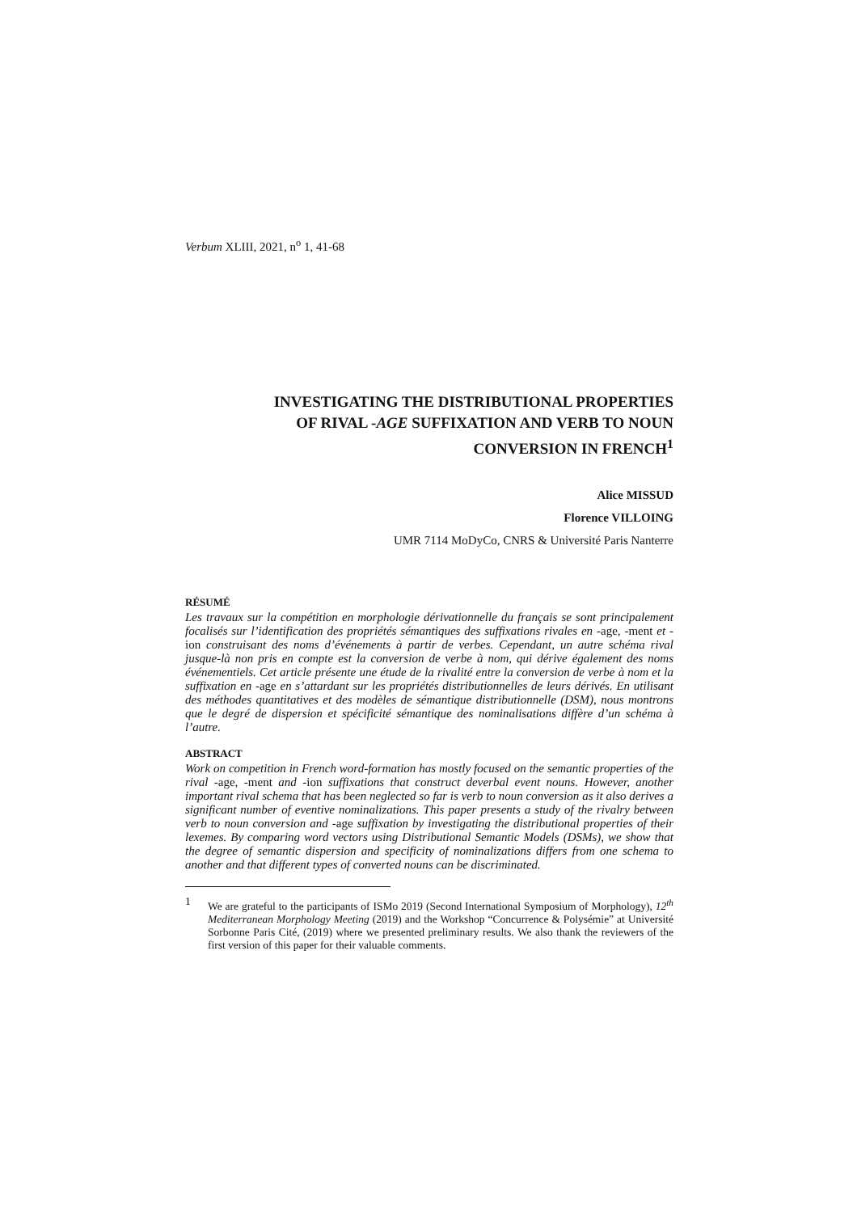Verbum XLIII, 2021, n<sup>o</sup> 1, 41-68
INVESTIGATING THE DISTRIBUTIONAL PROPERTIES
OF RIVAL -AGE SUFFIXATION AND VERB TO NOUN
CONVERSION IN FRENCH<sup>1</sup>
Alice MISSUD
Florence VILLOING
UMR 7114 MoDyCo, CNRS & Université Paris Nanterre
RÉSUMÉ
Les travaux sur la compétition en morphologie dérivationnelle du français se sont principalement focalisés sur l’identification des propriétés sémantiques des suffixations rivales en -age, -ment et -ion construisant des noms d’événements à partir de verbes. Cependant, un autre schéma rival jusque-là non pris en compte est la conversion de verbe à nom, qui dérive également des noms événementiels. Cet article présente une étude de la rivalité entre la conversion de verbe à nom et la suffixation en -age en s’attardant sur les propriétés distributionnelles de leurs dérivés. En utilisant des méthodes quantitatives et des modèles de sémantique distributionnelle (DSM), nous montrons que le degré de dispersion et spécificité sémantique des nominalisations diffère d’un schéma à l’autre.
ABSTRACT
Work on competition in French word-formation has mostly focused on the semantic properties of the rival -age, -ment and -ion suffixations that construct deverbal event nouns. However, another important rival schema that has been neglected so far is verb to noun conversion as it also derives a significant number of eventive nominalizations. This paper presents a study of the rivalry between verb to noun conversion and -age suffixation by investigating the distributional properties of their lexemes. By comparing word vectors using Distributional Semantic Models (DSMs), we show that the degree of semantic dispersion and specificity of nominalizations differs from one schema to another and that different types of converted nouns can be discriminated.
1 We are grateful to the participants of ISMo 2019 (Second International Symposium of Morphology), 12<sup>th</sup> Mediterranean Morphology Meeting (2019) and the Workshop “Concurrence & Polysémie” at Université Sorbonne Paris Cité, (2019) where we presented preliminary results. We also thank the reviewers of the first version of this paper for their valuable comments.